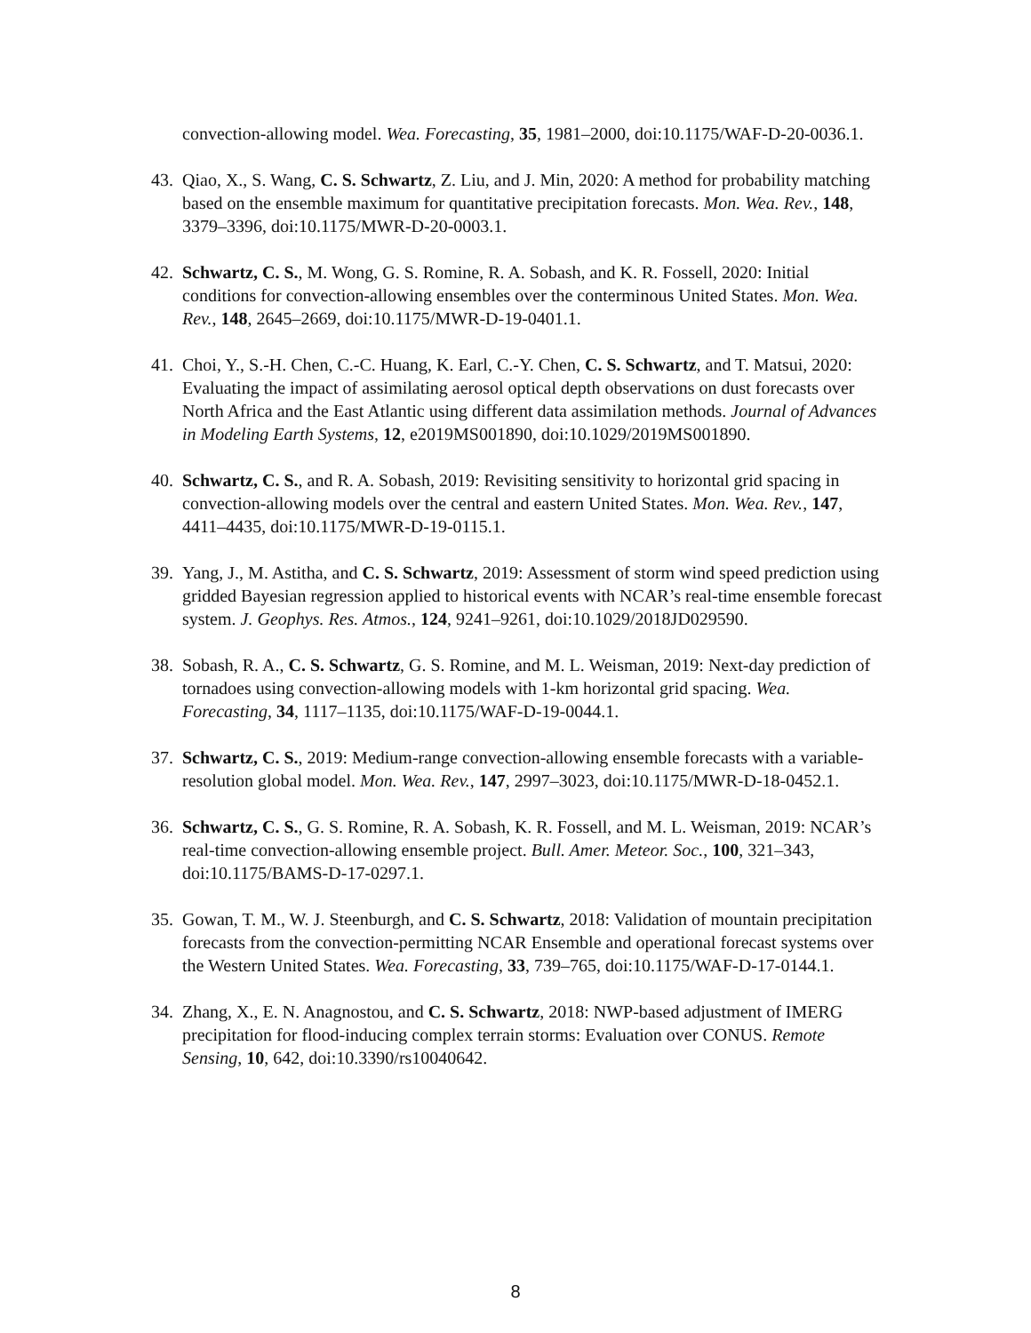convection-allowing model. Wea. Forecasting, 35, 1981–2000, doi:10.1175/WAF-D-20-0036.1.
43. Qiao, X., S. Wang, C. S. Schwartz, Z. Liu, and J. Min, 2020: A method for probability matching based on the ensemble maximum for quantitative precipitation forecasts. Mon. Wea. Rev., 148, 3379–3396, doi:10.1175/MWR-D-20-0003.1.
42. Schwartz, C. S., M. Wong, G. S. Romine, R. A. Sobash, and K. R. Fossell, 2020: Initial conditions for convection-allowing ensembles over the conterminous United States. Mon. Wea. Rev., 148, 2645–2669, doi:10.1175/MWR-D-19-0401.1.
41. Choi, Y., S.-H. Chen, C.-C. Huang, K. Earl, C.-Y. Chen, C. S. Schwartz, and T. Matsui, 2020: Evaluating the impact of assimilating aerosol optical depth observations on dust forecasts over North Africa and the East Atlantic using different data assimilation methods. Journal of Advances in Modeling Earth Systems, 12, e2019MS001890, doi:10.1029/2019MS001890.
40. Schwartz, C. S., and R. A. Sobash, 2019: Revisiting sensitivity to horizontal grid spacing in convection-allowing models over the central and eastern United States. Mon. Wea. Rev., 147, 4411–4435, doi:10.1175/MWR-D-19-0115.1.
39. Yang, J., M. Astitha, and C. S. Schwartz, 2019: Assessment of storm wind speed prediction using gridded Bayesian regression applied to historical events with NCAR’s real-time ensemble forecast system. J. Geophys. Res. Atmos., 124, 9241–9261, doi:10.1029/2018JD029590.
38. Sobash, R. A., C. S. Schwartz, G. S. Romine, and M. L. Weisman, 2019: Next-day prediction of tornadoes using convection-allowing models with 1-km horizontal grid spacing. Wea. Forecasting, 34, 1117–1135, doi:10.1175/WAF-D-19-0044.1.
37. Schwartz, C. S., 2019: Medium-range convection-allowing ensemble forecasts with a variable-resolution global model. Mon. Wea. Rev., 147, 2997–3023, doi:10.1175/MWR-D-18-0452.1.
36. Schwartz, C. S., G. S. Romine, R. A. Sobash, K. R. Fossell, and M. L. Weisman, 2019: NCAR’s real-time convection-allowing ensemble project. Bull. Amer. Meteor. Soc., 100, 321–343, doi:10.1175/BAMS-D-17-0297.1.
35. Gowan, T. M., W. J. Steenburgh, and C. S. Schwartz, 2018: Validation of mountain precipitation forecasts from the convection-permitting NCAR Ensemble and operational forecast systems over the Western United States. Wea. Forecasting, 33, 739–765, doi:10.1175/WAF-D-17-0144.1.
34. Zhang, X., E. N. Anagnostou, and C. S. Schwartz, 2018: NWP-based adjustment of IMERG precipitation for flood-inducing complex terrain storms: Evaluation over CONUS. Remote Sensing, 10, 642, doi:10.3390/rs10040642.
8